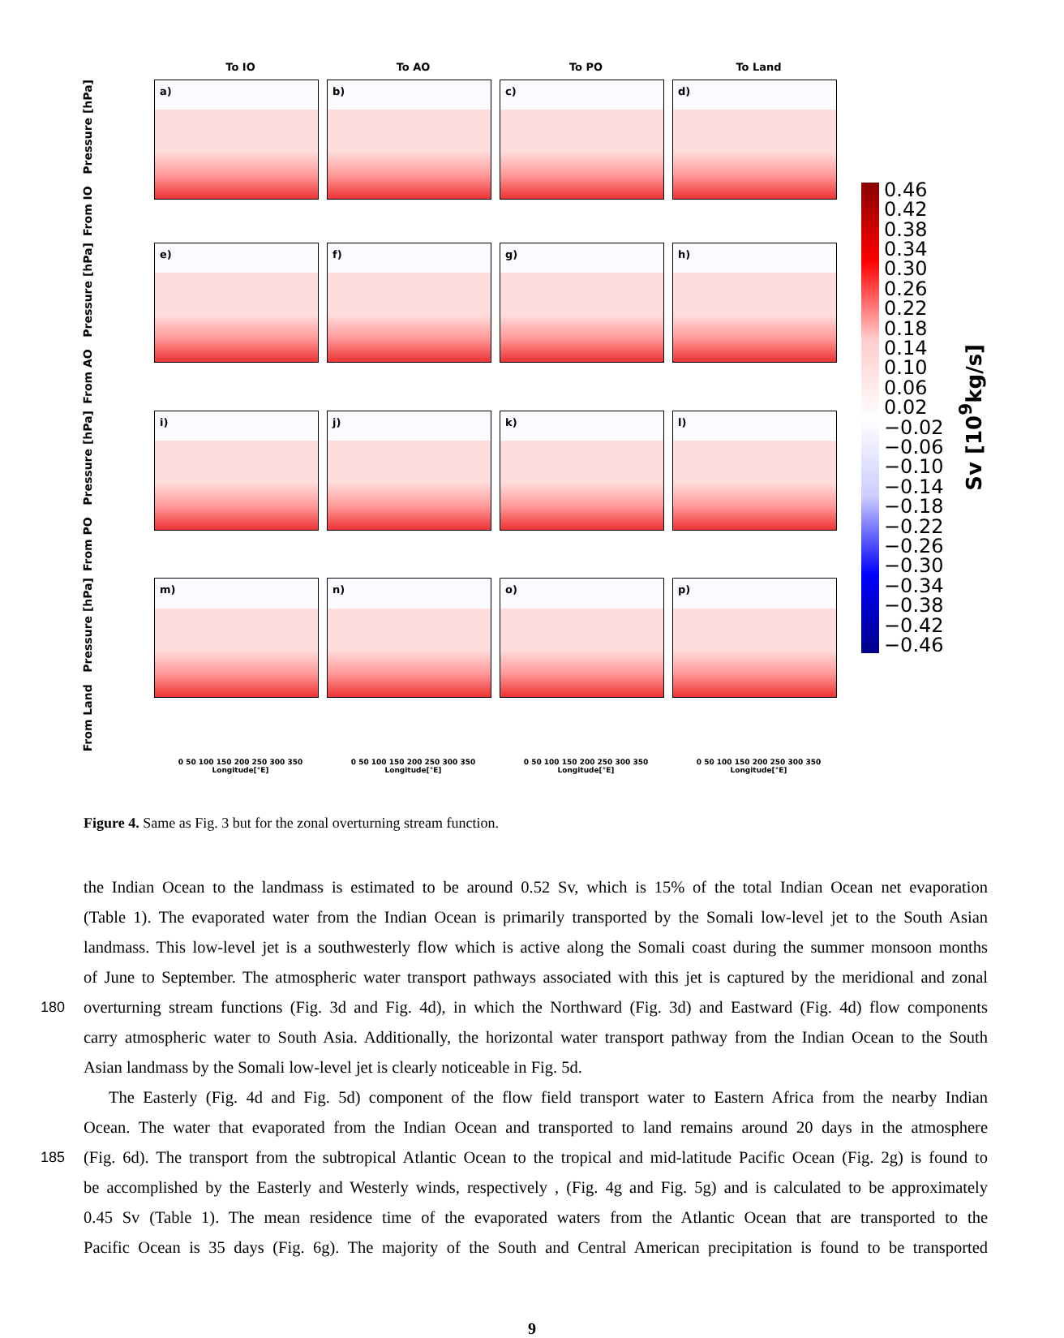To IO
To AO
To PO
To Land
From IO Pressure [hPa]
a)
b)
c)
d)
From AO Pressure [hPa]
e)
f)
g)
h)
From PO Pressure [hPa]
i)
j)
k)
l)
From Land Pressure [hPa]
m)
n)
o)
p)
0 50 100 150 200 250 300 350
Longitude[°E]
0 50 100 150 200 250 300 350
Longitude[°E]
0 50 100 150 200 250 300 350
Longitude[°E]
0 50 100 150 200 250 300 350
Longitude[°E]
0.46
0.42
0.38
0.34
0.30
0.26
0.22
0.18
0.14
0.10
0.06
0.02
−0.02
−0.06
−0.10
−0.14
−0.18
−0.22
−0.26
−0.30
−0.34
−0.38
−0.42
−0.46
Sv [10<sup>9</sup>kg/s]
Figure 4. Same as Fig. 3 but for the zonal overturning stream function.
the Indian Ocean to the landmass is estimated to be around 0.52 Sv, which is 15% of the total Indian Ocean net evaporation
(Table 1). The evaporated water from the Indian Ocean is primarily transported by the Somali low-level jet to the South Asian
landmass. This low-level jet is a southwesterly flow which is active along the Somali coast during the summer monsoon months
of June to September. The atmospheric water transport pathways associated with this jet is captured by the meridional and zonal
180 overturning stream functions (Fig. 3d and Fig. 4d), in which the Northward (Fig. 3d) and Eastward (Fig. 4d) flow components
carry atmospheric water to South Asia. Additionally, the horizontal water transport pathway from the Indian Ocean to the South
Asian landmass by the Somali low-level jet is clearly noticeable in Fig. 5d.
The Easterly (Fig. 4d and Fig. 5d) component of the flow field transport water to Eastern Africa from the nearby Indian
Ocean. The water that evaporated from the Indian Ocean and transported to land remains around 20 days in the atmosphere
185 (Fig. 6d). The transport from the subtropical Atlantic Ocean to the tropical and mid-latitude Pacific Ocean (Fig. 2g) is found to
be accomplished by the Easterly and Westerly winds, respectively , (Fig. 4g and Fig. 5g) and is calculated to be approximately
0.45 Sv (Table 1). The mean residence time of the evaporated waters from the Atlantic Ocean that are transported to the
Pacific Ocean is 35 days (Fig. 6g). The majority of the South and Central American precipitation is found to be transported
9